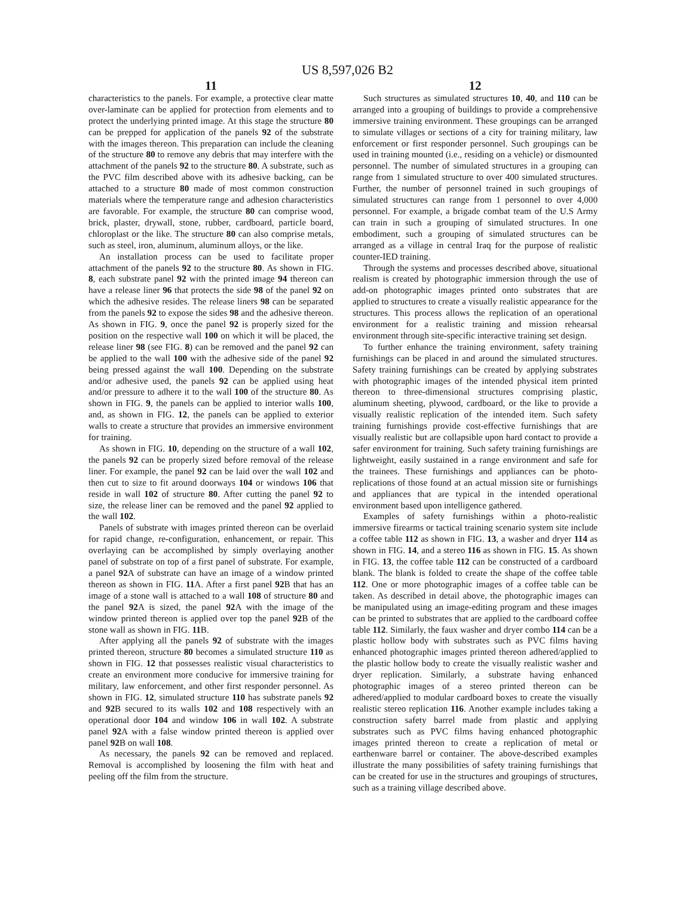US 8,597,026 B2
11
characteristics to the panels. For example, a protective clear matte over-laminate can be applied for protection from elements and to protect the underlying printed image. At this stage the structure 80 can be prepped for application of the panels 92 of the substrate with the images thereon. This preparation can include the cleaning of the structure 80 to remove any debris that may interfere with the attachment of the panels 92 to the structure 80. A substrate, such as the PVC film described above with its adhesive backing, can be attached to a structure 80 made of most common construction materials where the temperature range and adhesion characteristics are favorable. For example, the structure 80 can comprise wood, brick, plaster, drywall, stone, rubber, cardboard, particle board, chloroplast or the like. The structure 80 can also comprise metals, such as steel, iron, aluminum, aluminum alloys, or the like.
An installation process can be used to facilitate proper attachment of the panels 92 to the structure 80. As shown in FIG. 8, each substrate panel 92 with the printed image 94 thereon can have a release liner 96 that protects the side 98 of the panel 92 on which the adhesive resides. The release liners 98 can be separated from the panels 92 to expose the sides 98 and the adhesive thereon. As shown in FIG. 9, once the panel 92 is properly sized for the position on the respective wall 100 on which it will be placed, the release liner 98 (see FIG. 8) can be removed and the panel 92 can be applied to the wall 100 with the adhesive side of the panel 92 being pressed against the wall 100. Depending on the substrate and/or adhesive used, the panels 92 can be applied using heat and/or pressure to adhere it to the wall 100 of the structure 80. As shown in FIG. 9, the panels can be applied to interior walls 100, and, as shown in FIG. 12, the panels can be applied to exterior walls to create a structure that provides an immersive environment for training.
As shown in FIG. 10, depending on the structure of a wall 102, the panels 92 can be properly sized before removal of the release liner. For example, the panel 92 can be laid over the wall 102 and then cut to size to fit around doorways 104 or windows 106 that reside in wall 102 of structure 80. After cutting the panel 92 to size, the release liner can be removed and the panel 92 applied to the wall 102.
Panels of substrate with images printed thereon can be overlaid for rapid change, re-configuration, enhancement, or repair. This overlaying can be accomplished by simply overlaying another panel of substrate on top of a first panel of substrate. For example, a panel 92 A of substrate can have an image of a window printed thereon as shown in FIG. 11 A. After a first panel 92 B that has an image of a stone wall is attached to a wall 108 of structure 80 and the panel 92 A is sized, the panel 92 A with the image of the window printed thereon is applied over top the panel 92 B of the stone wall as shown in FIG. 11 B.
After applying all the panels 92 of substrate with the images printed thereon, structure 80 becomes a simulated structure 110 as shown in FIG. 12 that possesses realistic visual characteristics to create an environment more conducive for immersive training for military, law enforcement, and other first responder personnel. As shown in FIG. 12, simulated structure 110 has substrate panels 92 and 92 B secured to its walls 102 and 108 respectively with an operational door 104 and window 106 in wall 102. A substrate panel 92 A with a false window printed thereon is applied over panel 92 B on wall 108.
As necessary, the panels 92 can be removed and replaced. Removal is accomplished by loosening the film with heat and peeling off the film from the structure.
12
Such structures as simulated structures 10, 40, and 110 can be arranged into a grouping of buildings to provide a comprehensive immersive training environment. These groupings can be arranged to simulate villages or sections of a city for training military, law enforcement or first responder personnel. Such groupings can be used in training mounted (i.e., residing on a vehicle) or dismounted personnel. The number of simulated structures in a grouping can range from 1 simulated structure to over 400 simulated structures. Further, the number of personnel trained in such groupings of simulated structures can range from 1 personnel to over 4,000 personnel. For example, a brigade combat team of the U.S Army can train in such a grouping of simulated structures. In one embodiment, such a grouping of simulated structures can be arranged as a village in central Iraq for the purpose of realistic counter-IED training.
Through the systems and processes described above, situational realism is created by photographic immersion through the use of add-on photographic images printed onto substrates that are applied to structures to create a visually realistic appearance for the structures. This process allows the replication of an operational environment for a realistic training and mission rehearsal environment through site-specific interactive training set design.
To further enhance the training environment, safety training furnishings can be placed in and around the simulated structures. Safety training furnishings can be created by applying substrates with photographic images of the intended physical item printed thereon to three-dimensional structures comprising plastic, aluminum sheeting, plywood, cardboard, or the like to provide a visually realistic replication of the intended item. Such safety training furnishings provide cost-effective furnishings that are visually realistic but are collapsible upon hard contact to provide a safer environment for training. Such safety training furnishings are lightweight, easily sustained in a range environment and safe for the trainees. These furnishings and appliances can be photo-replications of those found at an actual mission site or furnishings and appliances that are typical in the intended operational environment based upon intelligence gathered.
Examples of safety furnishings within a photo-realistic immersive firearms or tactical training scenario system site include a coffee table 112 as shown in FIG. 13, a washer and dryer 114 as shown in FIG. 14, and a stereo 116 as shown in FIG. 15. As shown in FIG. 13, the coffee table 112 can be constructed of a cardboard blank. The blank is folded to create the shape of the coffee table 112. One or more photographic images of a coffee table can be taken. As described in detail above, the photographic images can be manipulated using an image-editing program and these images can be printed to substrates that are applied to the cardboard coffee table 112. Similarly, the faux washer and dryer combo 114 can be a plastic hollow body with substrates such as PVC films having enhanced photographic images printed thereon adhered/applied to the plastic hollow body to create the visually realistic washer and dryer replication. Similarly, a substrate having enhanced photographic images of a stereo printed thereon can be adhered/applied to modular cardboard boxes to create the visually realistic stereo replication 116. Another example includes taking a construction safety barrel made from plastic and applying substrates such as PVC films having enhanced photographic images printed thereon to create a replication of metal or earthenware barrel or container. The above-described examples illustrate the many possibilities of safety training furnishings that can be created for use in the structures and groupings of structures, such as a training village described above.